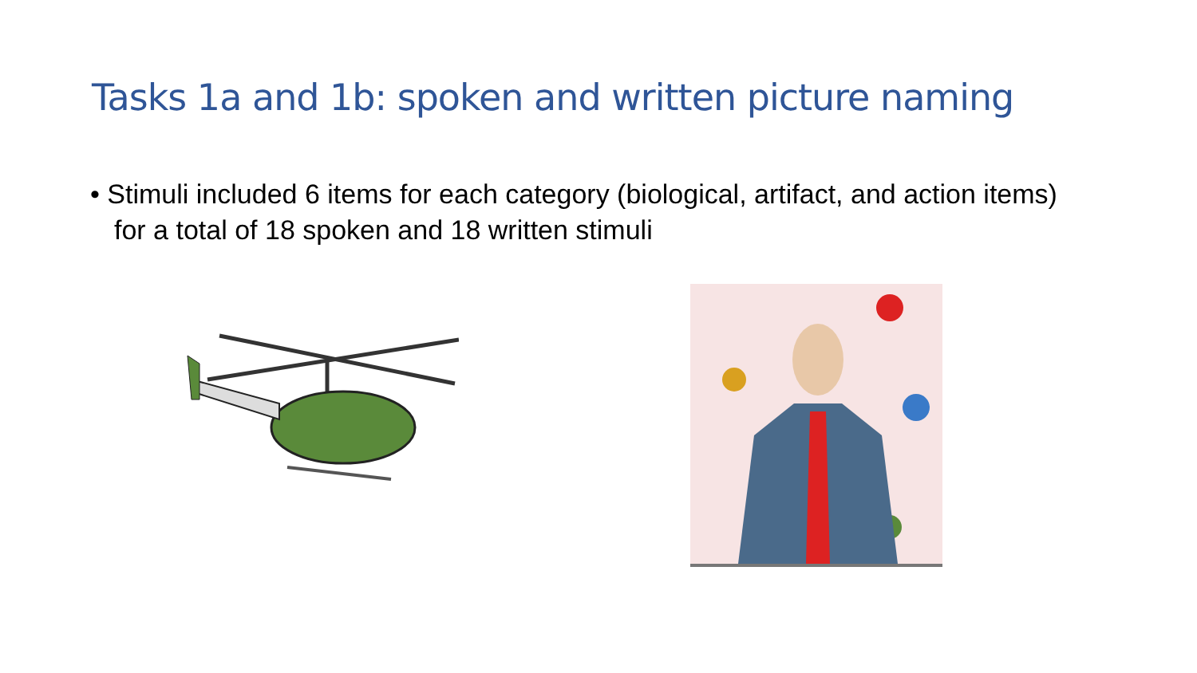Tasks 1a and 1b: spoken and written picture naming
• Stimuli included 6 items for each category (biological, artifact, and action items) for a total of 18 spoken and 18 written stimuli